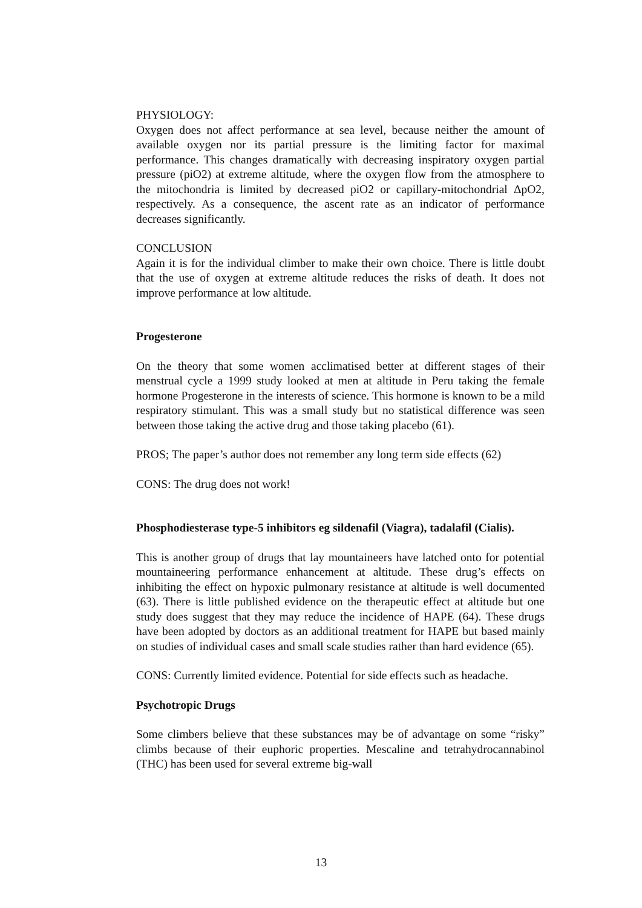PHYSIOLOGY:
Oxygen does not affect performance at sea level, because neither the amount of available oxygen nor its partial pressure is the limiting factor for maximal performance. This changes dramatically with decreasing inspiratory oxygen partial pressure (piO2) at extreme altitude, where the oxygen flow from the atmosphere to the mitochondria is limited by decreased piO2 or capillary-mitochondrial ΔpO2, respectively. As a consequence, the ascent rate as an indicator of performance decreases significantly.
CONCLUSION
Again it is for the individual climber to make their own choice. There is little doubt that the use of oxygen at extreme altitude reduces the risks of death. It does not improve performance at low altitude.
Progesterone
On the theory that some women acclimatised better at different stages of their menstrual cycle a 1999 study looked at men at altitude in Peru taking the female hormone Progesterone in the interests of science. This hormone is known to be a mild respiratory stimulant. This was a small study but no statistical difference was seen between those taking the active drug and those taking placebo (61).
PROS; The paper’s author does not remember any long term side effects (62)
CONS: The drug does not work!
Phosphodiesterase type-5 inhibitors eg sildenafil (Viagra), tadalafil (Cialis).
This is another group of drugs that lay mountaineers have latched onto for potential mountaineering performance enhancement at altitude. These drug’s effects on inhibiting the effect on hypoxic pulmonary resistance at altitude is well documented (63). There is little published evidence on the therapeutic effect at altitude but one study does suggest that they may reduce the incidence of HAPE (64). These drugs have been adopted by doctors as an additional treatment for HAPE but based mainly on studies of individual cases and small scale studies rather than hard evidence (65).
CONS: Currently limited evidence. Potential for side effects such as headache.
Psychotropic Drugs
Some climbers believe that these substances may be of advantage on some “risky” climbs because of their euphoric properties. Mescaline and tetrahydrocannabinol (THC) has been used for several extreme big-wall
13